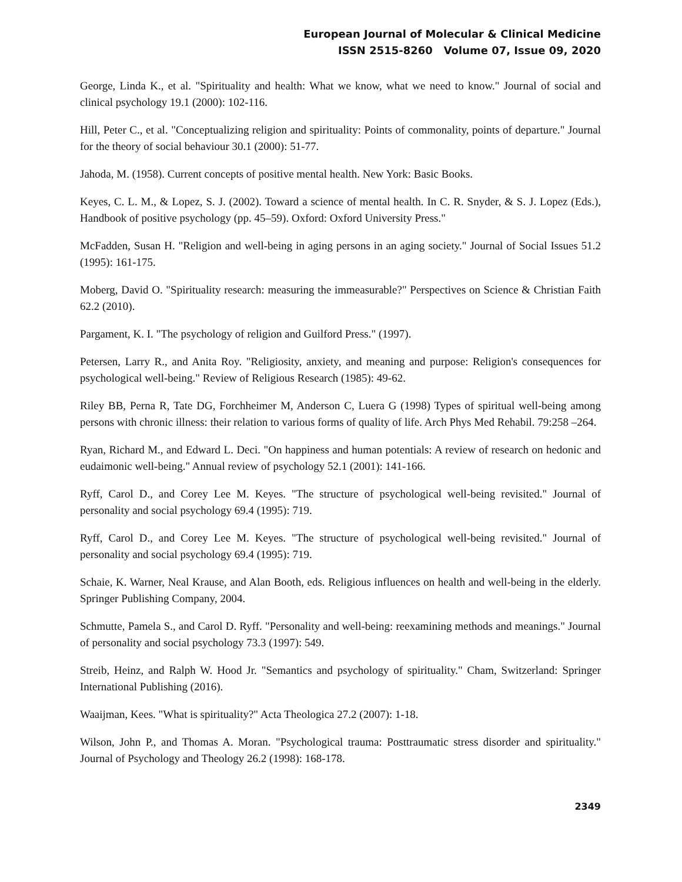European Journal of Molecular & Clinical Medicine
ISSN 2515-8260 Volume 07, Issue 09, 2020
George, Linda K., et al. "Spirituality and health: What we know, what we need to know." Journal of social and clinical psychology 19.1 (2000): 102-116.
Hill, Peter C., et al. "Conceptualizing religion and spirituality: Points of commonality, points of departure." Journal for the theory of social behaviour 30.1 (2000): 51-77.
Jahoda, M. (1958). Current concepts of positive mental health. New York: Basic Books.
Keyes, C. L. M., & Lopez, S. J. (2002). Toward a science of mental health. In C. R. Snyder, & S. J. Lopez (Eds.), Handbook of positive psychology (pp. 45–59). Oxford: Oxford University Press."
McFadden, Susan H. "Religion and well-being in aging persons in an aging society." Journal of Social Issues 51.2 (1995): 161-175.
Moberg, David O. "Spirituality research: measuring the immeasurable?" Perspectives on Science & Christian Faith 62.2 (2010).
Pargament, K. I. "The psychology of religion and Guilford Press." (1997).
Petersen, Larry R., and Anita Roy. "Religiosity, anxiety, and meaning and purpose: Religion's consequences for psychological well-being." Review of Religious Research (1985): 49-62.
Riley BB, Perna R, Tate DG, Forchheimer M, Anderson C, Luera G (1998) Types of spiritual well-being among persons with chronic illness: their relation to various forms of quality of life. Arch Phys Med Rehabil. 79:258 –264.
Ryan, Richard M., and Edward L. Deci. "On happiness and human potentials: A review of research on hedonic and eudaimonic well-being." Annual review of psychology 52.1 (2001): 141-166.
Ryff, Carol D., and Corey Lee M. Keyes. "The structure of psychological well-being revisited." Journal of personality and social psychology 69.4 (1995): 719.
Ryff, Carol D., and Corey Lee M. Keyes. "The structure of psychological well-being revisited." Journal of personality and social psychology 69.4 (1995): 719.
Schaie, K. Warner, Neal Krause, and Alan Booth, eds. Religious influences on health and well-being in the elderly. Springer Publishing Company, 2004.
Schmutte, Pamela S., and Carol D. Ryff. "Personality and well-being: reexamining methods and meanings." Journal of personality and social psychology 73.3 (1997): 549.
Streib, Heinz, and Ralph W. Hood Jr. "Semantics and psychology of spirituality." Cham, Switzerland: Springer International Publishing (2016).
Waaijman, Kees. "What is spirituality?" Acta Theologica 27.2 (2007): 1-18.
Wilson, John P., and Thomas A. Moran. "Psychological trauma: Posttraumatic stress disorder and spirituality." Journal of Psychology and Theology 26.2 (1998): 168-178.
2349